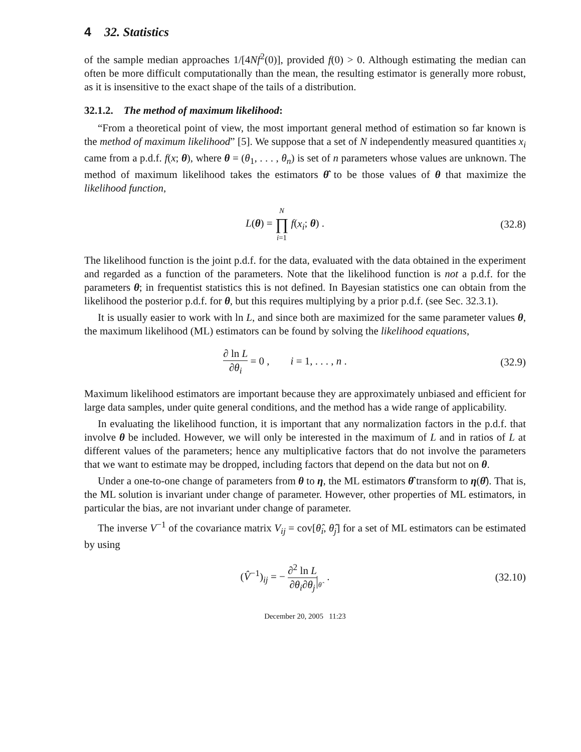4 32. Statistics
of the sample median approaches 1/[4Nf<sup>2</sup>(0)], provided f(0) > 0. Although estimating the median can often be more difficult computationally than the mean, the resulting estimator is generally more robust, as it is insensitive to the exact shape of the tails of a distribution.
32.1.2. The method of maximum likelihood:
“From a theoretical point of view, the most important general method of estimation so far known is the method of maximum likelihood” [5]. We suppose that a set of N independently measured quantities x<sub>i</sub> came from a p.d.f. f(x; θ), where θ = (θ<sub>1</sub>, . . . , θ<sub>n</sub>) is set of n parameters whose values are unknown. The method of maximum likelihood takes the estimators θ̂ to be those values of θ that maximize the likelihood function,
L(θ) = N ∏ i=1 f(x<sub>i</sub>; θ) . (32.8)
The likelihood function is the joint p.d.f. for the data, evaluated with the data obtained in the experiment and regarded as a function of the parameters. Note that the likelihood function is not a p.d.f. for the parameters θ; in frequentist statistics this is not defined. In Bayesian statistics one can obtain from the likelihood the posterior p.d.f. for θ, but this requires multiplying by a prior p.d.f. (see Sec. 32.3.1).
It is usually easier to work with ln L, and since both are maximized for the same parameter values θ, the maximum likelihood (ML) estimators can be found by solving the likelihood equations,
∂ ln L ∂θ<sub>i</sub> = 0 , i = 1, . . . , n .
(32.9)
Maximum likelihood estimators are important because they are approximately unbiased and efficient for large data samples, under quite general conditions, and the method has a wide range of applicability.
In evaluating the likelihood function, it is important that any normalization factors in the p.d.f. that involve θ be included. However, we will only be interested in the maximum of L and in ratios of L at different values of the parameters; hence any multiplicative factors that do not involve the parameters that we want to estimate may be dropped, including factors that depend on the data but not on θ.
Under a one-to-one change of parameters from θ to η, the ML estimators θ̂ transform to η(θ̂). That is, the ML solution is invariant under change of parameter. However, other properties of ML estimators, in particular the bias, are not invariant under change of parameter.
The inverse V<sup>−1</sup> of the covariance matrix V<sub>ij</sub> = cov[θ̂<sub>i</sub>, θ̂<sub>j</sub>] for a set of ML estimators can be estimated by using
(V̂<sup>−1</sup>)<sub>ij</sub> = − ∂<sup>2</sup> ln L ∂θ<sub>i</sub>∂θ<sub>j</sub> θ̂ .
(32.10)
December 20, 2005 11:23